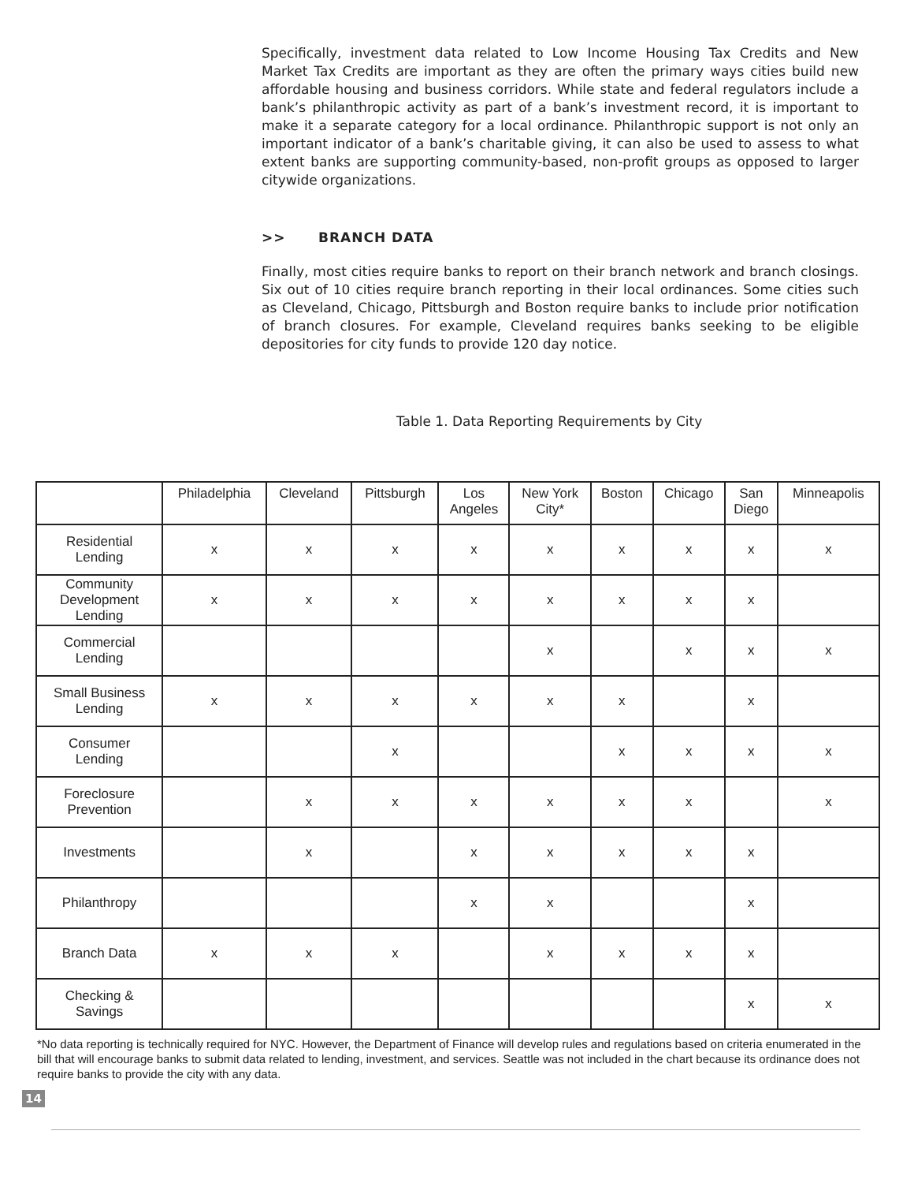Specifically, investment data related to Low Income Housing Tax Credits and New Market Tax Credits are important as they are often the primary ways cities build new affordable housing and business corridors. While state and federal regulators include a bank’s philanthropic activity as part of a bank’s investment record, it is important to make it a separate category for a local ordinance. Philanthropic support is not only an important indicator of a bank’s charitable giving, it can also be used to assess to what extent banks are supporting community-based, non-profit groups as opposed to larger citywide organizations.
>> BRANCH DATA
Finally, most cities require banks to report on their branch network and branch closings. Six out of 10 cities require branch reporting in their local ordinances. Some cities such as Cleveland, Chicago, Pittsburgh and Boston require banks to include prior notification of branch closures. For example, Cleveland requires banks seeking to be eligible depositories for city funds to provide 120 day notice.
Table 1. Data Reporting Requirements by City
| | Philadelphia | Cleveland | Pittsburgh | Los Angeles | New York City* | Boston | Chicago | San Diego | Minneapolis |
| --- | --- | --- | --- | --- | --- | --- | --- | --- | --- |
| Residential Lending | x | x | x | x | x | x | x | x | x |
| Community Development Lending | x | x | x | x | x | x | x | x | |
| Commercial Lending | | | | | x | | x | x | x |
| Small Business Lending | x | x | x | x | x | x | | x | |
| Consumer Lending | | | x | | | x | x | x | x |
| Foreclosure Prevention | | x | x | x | x | x | x | | x |
| Investments | | x | | x | x | x | x | x | |
| Philanthropy | | | | x | x | | | x | |
| Branch Data | x | x | x | | x | x | x | x | |
| Checking & Savings | | | | | | | | x | x |
*No data reporting is technically required for NYC. However, the Department of Finance will develop rules and regulations based on criteria enumerated in the bill that will encourage banks to submit data related to lending, investment, and services. Seattle was not included in the chart because its ordinance does not require banks to provide the city with any data.
14